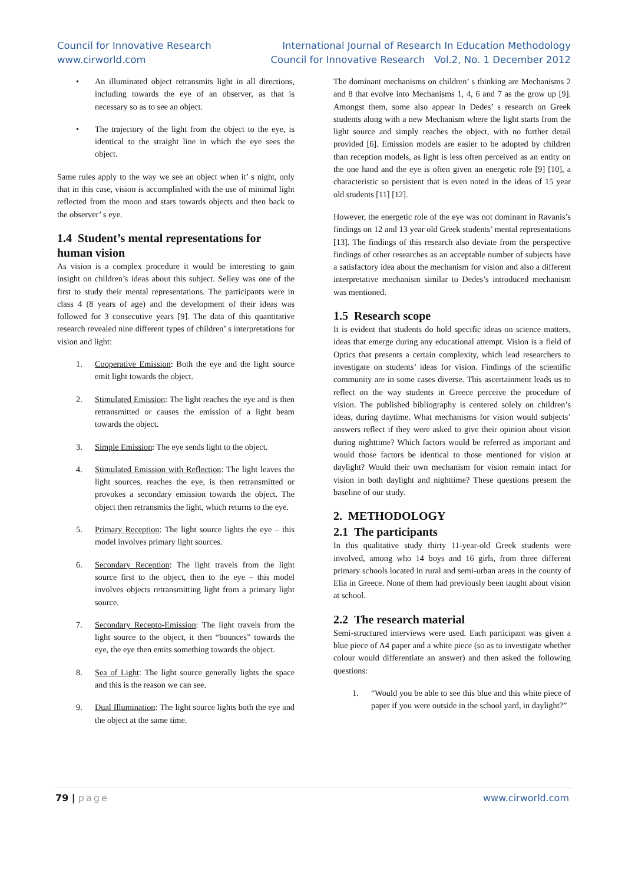Council for Innovative Research
www.cirworld.com
International Journal of Research In Education Methodology
Council for Innovative Research Vol.2, No. 1 December 2012
• An illuminated object retransmits light in all directions, including towards the eye of an observer, as that is necessary so as to see an object.
• The trajectory of the light from the object to the eye, is identical to the straight line in which the eye sees the object.
Same rules apply to the way we see an object when it’ s night, only that in this case, vision is accomplished with the use of minimal light reflected from the moon and stars towards objects and then back to the observer’ s eye.
1.4 Student’s mental representations for human vision
As vision is a complex procedure it would be interesting to gain insight on children’s ideas about this subject. Selley was one of the first to study their mental representations. The participants were in class 4 (8 years of age) and the development of their ideas was followed for 3 consecutive years [9]. The data of this quantitative research revealed nine different types of children’ s interpretations for vision and light:
1. Cooperative Emission: Both the eye and the light source emit light towards the object.
2. Stimulated Emission: The light reaches the eye and is then retransmitted or causes the emission of a light beam towards the object.
3. Simple Emission: The eye sends light to the object.
4. Stimulated Emission with Reflection: The light leaves the light sources, reaches the eye, is then retransmitted or provokes a secondary emission towards the object. The object then retransmits the light, which returns to the eye.
5. Primary Reception: The light source lights the eye – this model involves primary light sources.
6. Secondary Reception: The light travels from the light source first to the object, then to the eye – this model involves objects retransmitting light from a primary light source.
7. Secondary Recepto-Emission: The light travels from the light source to the object, it then “bounces” towards the eye, the eye then emits something towards the object.
8. Sea of Light: The light source generally lights the space and this is the reason we can see.
9. Dual Illumination: The light source lights both the eye and the object at the same time.
The dominant mechanisms on children’ s thinking are Mechanisms 2 and 8 that evolve into Mechanisms 1, 4, 6 and 7 as the grow up [9]. Amongst them, some also appear in Dedes’ s research on Greek students along with a new Mechanism where the light starts from the light source and simply reaches the object, with no further detail provided [6]. Emission models are easier to be adopted by children than reception models, as light is less often perceived as an entity on the one hand and the eye is often given an energetic role [9] [10], a characteristic so persistent that is even noted in the ideas of 15 year old students [11] [12].
However, the energetic role of the eye was not dominant in Ravanis’s findings on 12 and 13 year old Greek students’ mental representations [13]. The findings of this research also deviate from the perspective findings of other researches as an acceptable number of subjects have a satisfactory idea about the mechanism for vision and also a different interpretative mechanism similar to Dedes’s introduced mechanism was mentioned.
1.5 Research scope
It is evident that students do hold specific ideas on science matters, ideas that emerge during any educational attempt. Vision is a field of Optics that presents a certain complexity, which lead researchers to investigate on students’ ideas for vision. Findings of the scientific community are in some cases diverse. This ascertainment leads us to reflect on the way students in Greece perceive the procedure of vision. The published bibliography is centered solely on children’s ideas, during daytime. What mechanisms for vision would subjects’ answers reflect if they were asked to give their opinion about vision during nighttime? Which factors would be referred as important and would those factors be identical to those mentioned for vision at daylight? Would their own mechanism for vision remain intact for vision in both daylight and nighttime? These questions present the baseline of our study.
2. METHODOLOGY
2.1 The participants
In this qualitative study thirty 11-year-old Greek students were involved, among who 14 boys and 16 girls, from three different primary schools located in rural and semi-urban areas in the county of Elia in Greece. None of them had previously been taught about vision at school.
2.2 The research material
Semi-structured interviews were used. Each participant was given a blue piece of A4 paper and a white piece (so as to investigate whether colour would differentiate an answer) and then asked the following questions:
1. “Would you be able to see this blue and this white piece of paper if you were outside in the school yard, in daylight?”
79 | page www.cirworld.com